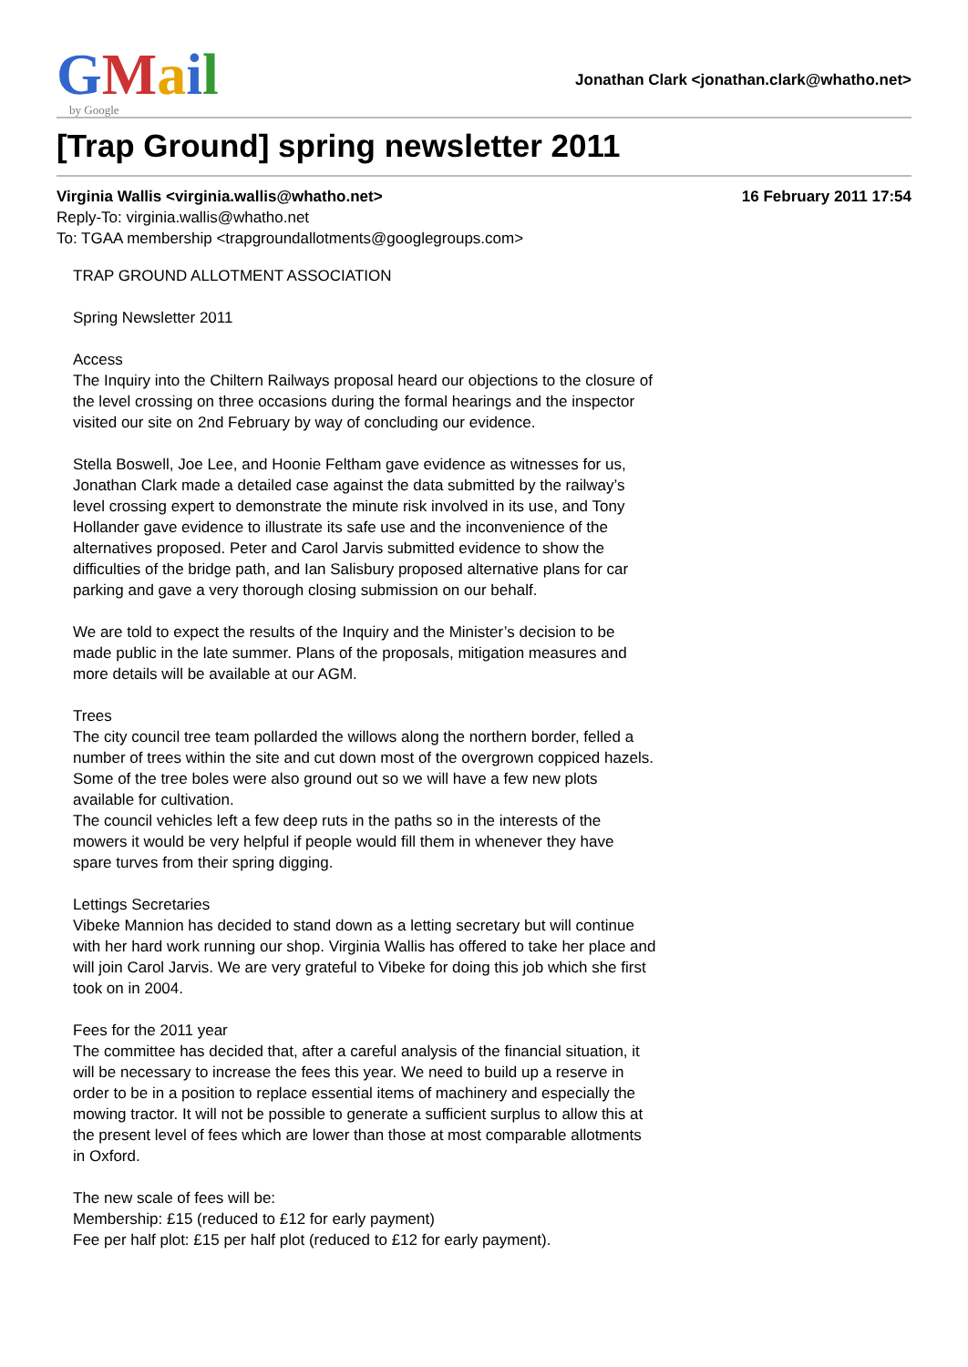GMail
by Google
Jonathan Clark <jonathan.clark@whatho.net>
[Trap Ground] spring newsletter 2011
Virginia Wallis <virginia.wallis@whatho.net> 16 February 2011 17:54
Reply-To: virginia.wallis@whatho.net
To: TGAA membership <trapgroundallotments@googlegroups.com>
TRAP GROUND ALLOTMENT ASSOCIATION
Spring Newsletter 2011
Access
The Inquiry into the Chiltern Railways proposal heard our objections to the closure of the level crossing on three occasions during the formal hearings and the inspector visited our site on 2nd February by way of concluding our evidence.
Stella Boswell, Joe Lee, and Hoonie Feltham gave evidence as witnesses for us, Jonathan Clark made a detailed case against the data submitted by the railway’s level crossing expert to demonstrate the minute risk involved in its use, and Tony Hollander gave evidence to illustrate its safe use and the inconvenience of the alternatives proposed. Peter and Carol Jarvis submitted evidence to show the difficulties of the bridge path, and Ian Salisbury proposed alternative plans for car parking and gave a very thorough closing submission on our behalf.
We are told to expect the results of the Inquiry and the Minister’s decision to be made public in the late summer. Plans of the proposals, mitigation measures and more details will be available at our AGM.
Trees
The city council tree team pollarded the willows along the northern border, felled a number of trees within the site and cut down most of the overgrown coppiced hazels. Some of the tree boles were also ground out so we will have a few new plots available for cultivation.
The council vehicles left a few deep ruts in the paths so in the interests of the mowers it would be very helpful if people would fill them in whenever they have spare turves from their spring digging.
Lettings Secretaries
Vibeke Mannion has decided to stand down as a letting secretary but will continue with her hard work running our shop. Virginia Wallis has offered to take her place and will join Carol Jarvis. We are very grateful to Vibeke for doing this job which she first took on in 2004.
Fees for the 2011 year
The committee has decided that, after a careful analysis of the financial situation, it will be necessary to increase the fees this year. We need to build up a reserve in order to be in a position to replace essential items of machinery and especially the mowing tractor. It will not be possible to generate a sufficient surplus to allow this at the present level of fees which are lower than those at most comparable allotments in Oxford.
The new scale of fees will be:
Membership: £15 (reduced to £12 for early payment)
Fee per half plot: £15 per half plot (reduced to £12 for early payment).